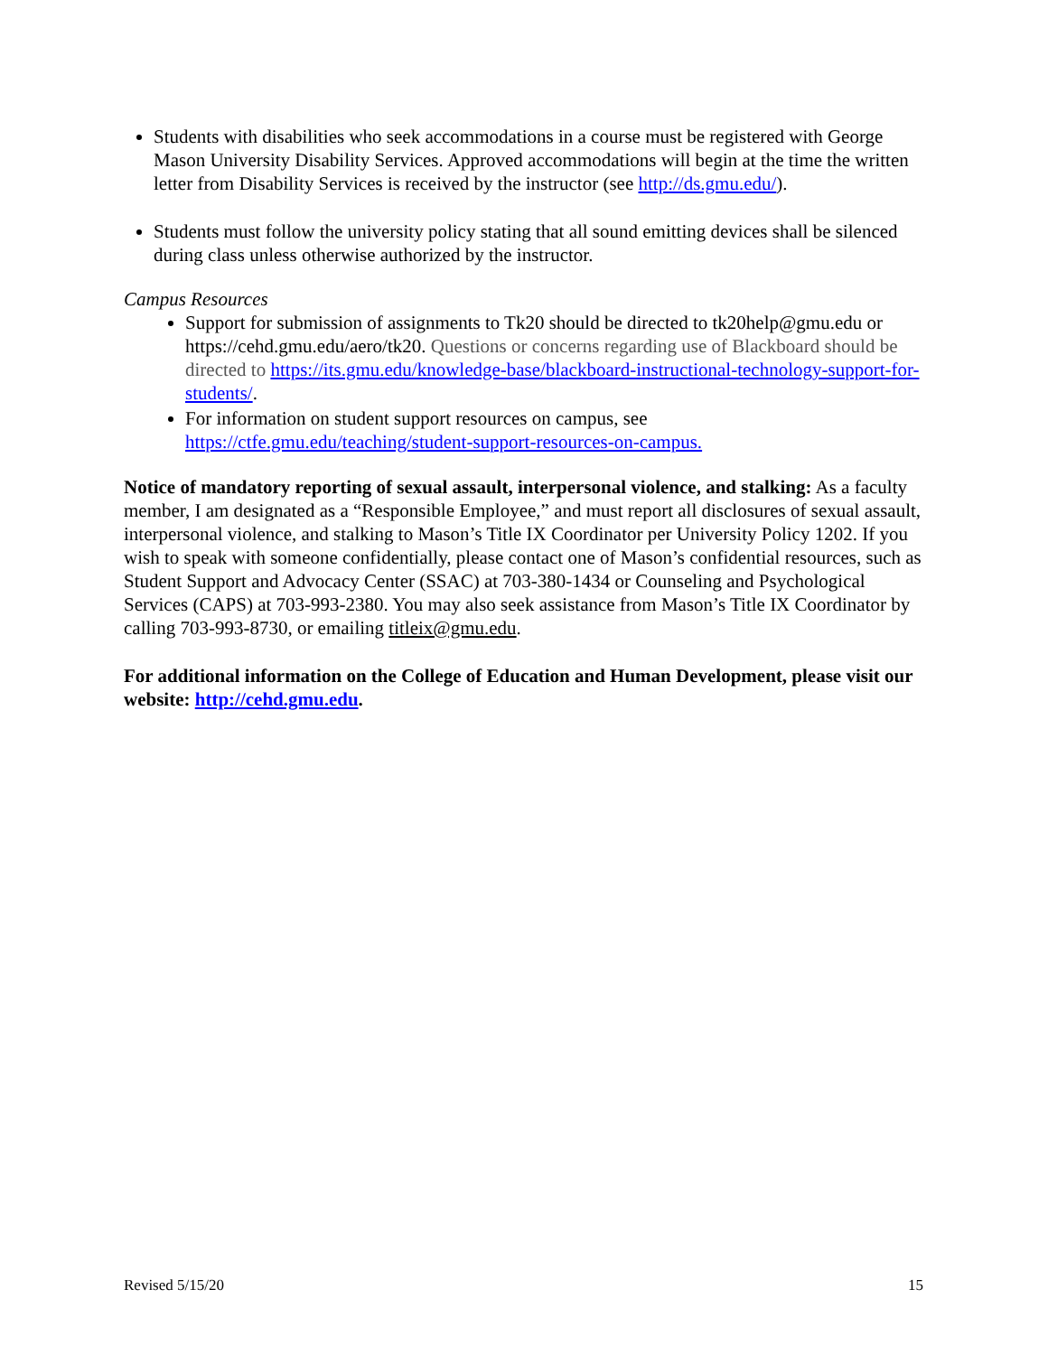Students with disabilities who seek accommodations in a course must be registered with George Mason University Disability Services. Approved accommodations will begin at the time the written letter from Disability Services is received by the instructor (see http://ds.gmu.edu/).
Students must follow the university policy stating that all sound emitting devices shall be silenced during class unless otherwise authorized by the instructor.
Campus Resources
Support for submission of assignments to Tk20 should be directed to tk20help@gmu.edu or https://cehd.gmu.edu/aero/tk20. Questions or concerns regarding use of Blackboard should be directed to https://its.gmu.edu/knowledge-base/blackboard-instructional-technology-support-for-students/.
For information on student support resources on campus, see https://ctfe.gmu.edu/teaching/student-support-resources-on-campus.
Notice of mandatory reporting of sexual assault, interpersonal violence, and stalking: As a faculty member, I am designated as a “Responsible Employee,” and must report all disclosures of sexual assault, interpersonal violence, and stalking to Mason’s Title IX Coordinator per University Policy 1202. If you wish to speak with someone confidentially, please contact one of Mason’s confidential resources, such as Student Support and Advocacy Center (SSAC) at 703-380-1434 or Counseling and Psychological Services (CAPS) at 703-993-2380. You may also seek assistance from Mason’s Title IX Coordinator by calling 703-993-8730, or emailing titleix@gmu.edu.
For additional information on the College of Education and Human Development, please visit our website: http://cehd.gmu.edu.
Revised 5/15/20 15